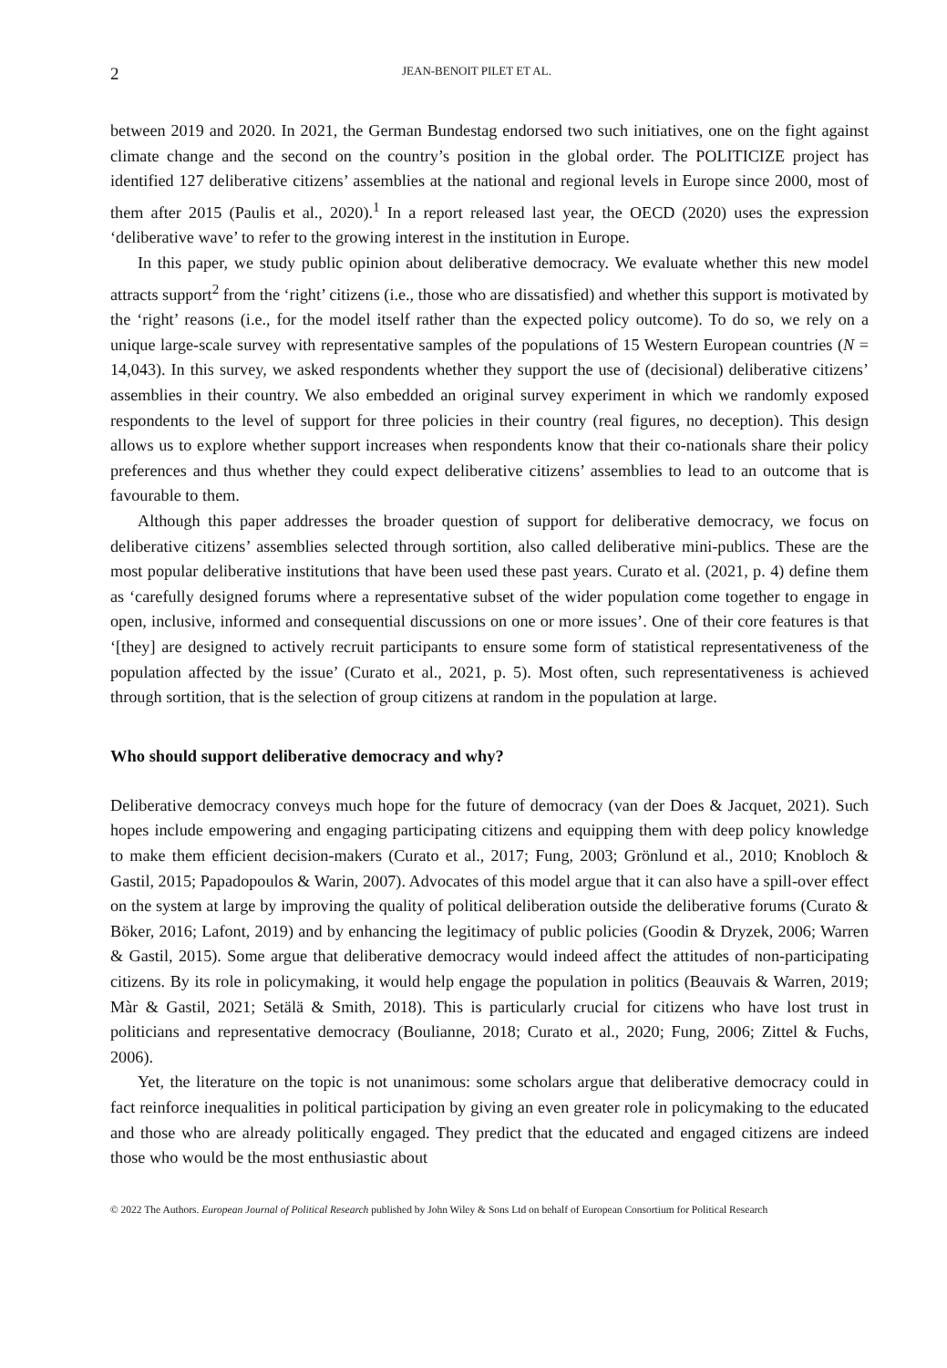2 JEAN-BENOIT PILET ET AL.
between 2019 and 2020. In 2021, the German Bundestag endorsed two such initiatives, one on the fight against climate change and the second on the country’s position in the global order. The POLITICIZE project has identified 127 deliberative citizens’ assemblies at the national and regional levels in Europe since 2000, most of them after 2015 (Paulis et al., 2020).<sup>1</sup> In a report released last year, the OECD (2020) uses the expression ‘deliberative wave’ to refer to the growing interest in the institution in Europe.
In this paper, we study public opinion about deliberative democracy. We evaluate whether this new model attracts support<sup>2</sup> from the ‘right’ citizens (i.e., those who are dissatisfied) and whether this support is motivated by the ‘right’ reasons (i.e., for the model itself rather than the expected policy outcome). To do so, we rely on a unique large-scale survey with representative samples of the populations of 15 Western European countries (N = 14,043). In this survey, we asked respondents whether they support the use of (decisional) deliberative citizens’ assemblies in their country. We also embedded an original survey experiment in which we randomly exposed respondents to the level of support for three policies in their country (real figures, no deception). This design allows us to explore whether support increases when respondents know that their co-nationals share their policy preferences and thus whether they could expect deliberative citizens’ assemblies to lead to an outcome that is favourable to them.
Although this paper addresses the broader question of support for deliberative democracy, we focus on deliberative citizens’ assemblies selected through sortition, also called deliberative mini-publics. These are the most popular deliberative institutions that have been used these past years. Curato et al. (2021, p. 4) define them as ‘carefully designed forums where a representative subset of the wider population come together to engage in open, inclusive, informed and consequential discussions on one or more issues’. One of their core features is that ‘[they] are designed to actively recruit participants to ensure some form of statistical representativeness of the population affected by the issue’ (Curato et al., 2021, p. 5). Most often, such representativeness is achieved through sortition, that is the selection of group citizens at random in the population at large.
Who should support deliberative democracy and why?
Deliberative democracy conveys much hope for the future of democracy (van der Does & Jacquet, 2021). Such hopes include empowering and engaging participating citizens and equipping them with deep policy knowledge to make them efficient decision-makers (Curato et al., 2017; Fung, 2003; Grönlund et al., 2010; Knobloch & Gastil, 2015; Papadopoulos & Warin, 2007). Advocates of this model argue that it can also have a spill-over effect on the system at large by improving the quality of political deliberation outside the deliberative forums (Curato & Böker, 2016; Lafont, 2019) and by enhancing the legitimacy of public policies (Goodin & Dryzek, 2006; Warren & Gastil, 2015). Some argue that deliberative democracy would indeed affect the attitudes of non-participating citizens. By its role in policymaking, it would help engage the population in politics (Beauvais & Warren, 2019; Màr & Gastil, 2021; Setälä & Smith, 2018). This is particularly crucial for citizens who have lost trust in politicians and representative democracy (Boulianne, 2018; Curato et al., 2020; Fung, 2006; Zittel & Fuchs, 2006).
Yet, the literature on the topic is not unanimous: some scholars argue that deliberative democracy could in fact reinforce inequalities in political participation by giving an even greater role in policymaking to the educated and those who are already politically engaged. They predict that the educated and engaged citizens are indeed those who would be the most enthusiastic about
© 2022 The Authors. European Journal of Political Research published by John Wiley & Sons Ltd on behalf of European Consortium for Political Research